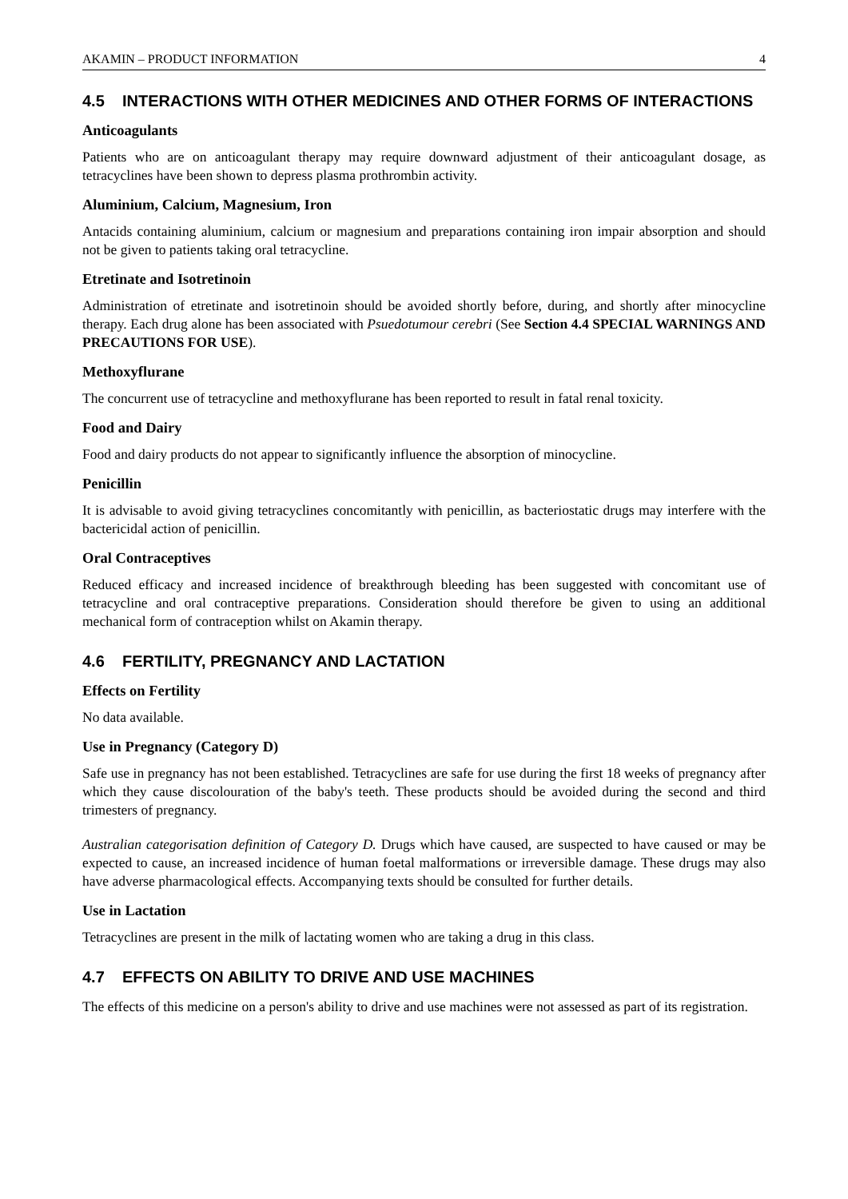AKAMIN – PRODUCT INFORMATION 4
4.5 INTERACTIONS WITH OTHER MEDICINES AND OTHER FORMS OF INTERACTIONS
Anticoagulants
Patients who are on anticoagulant therapy may require downward adjustment of their anticoagulant dosage, as tetracyclines have been shown to depress plasma prothrombin activity.
Aluminium, Calcium, Magnesium, Iron
Antacids containing aluminium, calcium or magnesium and preparations containing iron impair absorption and should not be given to patients taking oral tetracycline.
Etretinate and Isotretinoin
Administration of etretinate and isotretinoin should be avoided shortly before, during, and shortly after minocycline therapy. Each drug alone has been associated with Psuedotumour cerebri (See Section 4.4 SPECIAL WARNINGS AND PRECAUTIONS FOR USE).
Methoxyflurane
The concurrent use of tetracycline and methoxyflurane has been reported to result in fatal renal toxicity.
Food and Dairy
Food and dairy products do not appear to significantly influence the absorption of minocycline.
Penicillin
It is advisable to avoid giving tetracyclines concomitantly with penicillin, as bacteriostatic drugs may interfere with the bactericidal action of penicillin.
Oral Contraceptives
Reduced efficacy and increased incidence of breakthrough bleeding has been suggested with concomitant use of tetracycline and oral contraceptive preparations. Consideration should therefore be given to using an additional mechanical form of contraception whilst on Akamin therapy.
4.6 FERTILITY, PREGNANCY AND LACTATION
Effects on Fertility
No data available.
Use in Pregnancy (Category D)
Safe use in pregnancy has not been established. Tetracyclines are safe for use during the first 18 weeks of pregnancy after which they cause discolouration of the baby's teeth. These products should be avoided during the second and third trimesters of pregnancy.
Australian categorisation definition of Category D. Drugs which have caused, are suspected to have caused or may be expected to cause, an increased incidence of human foetal malformations or irreversible damage. These drugs may also have adverse pharmacological effects. Accompanying texts should be consulted for further details.
Use in Lactation
Tetracyclines are present in the milk of lactating women who are taking a drug in this class.
4.7 EFFECTS ON ABILITY TO DRIVE AND USE MACHINES
The effects of this medicine on a person's ability to drive and use machines were not assessed as part of its registration.